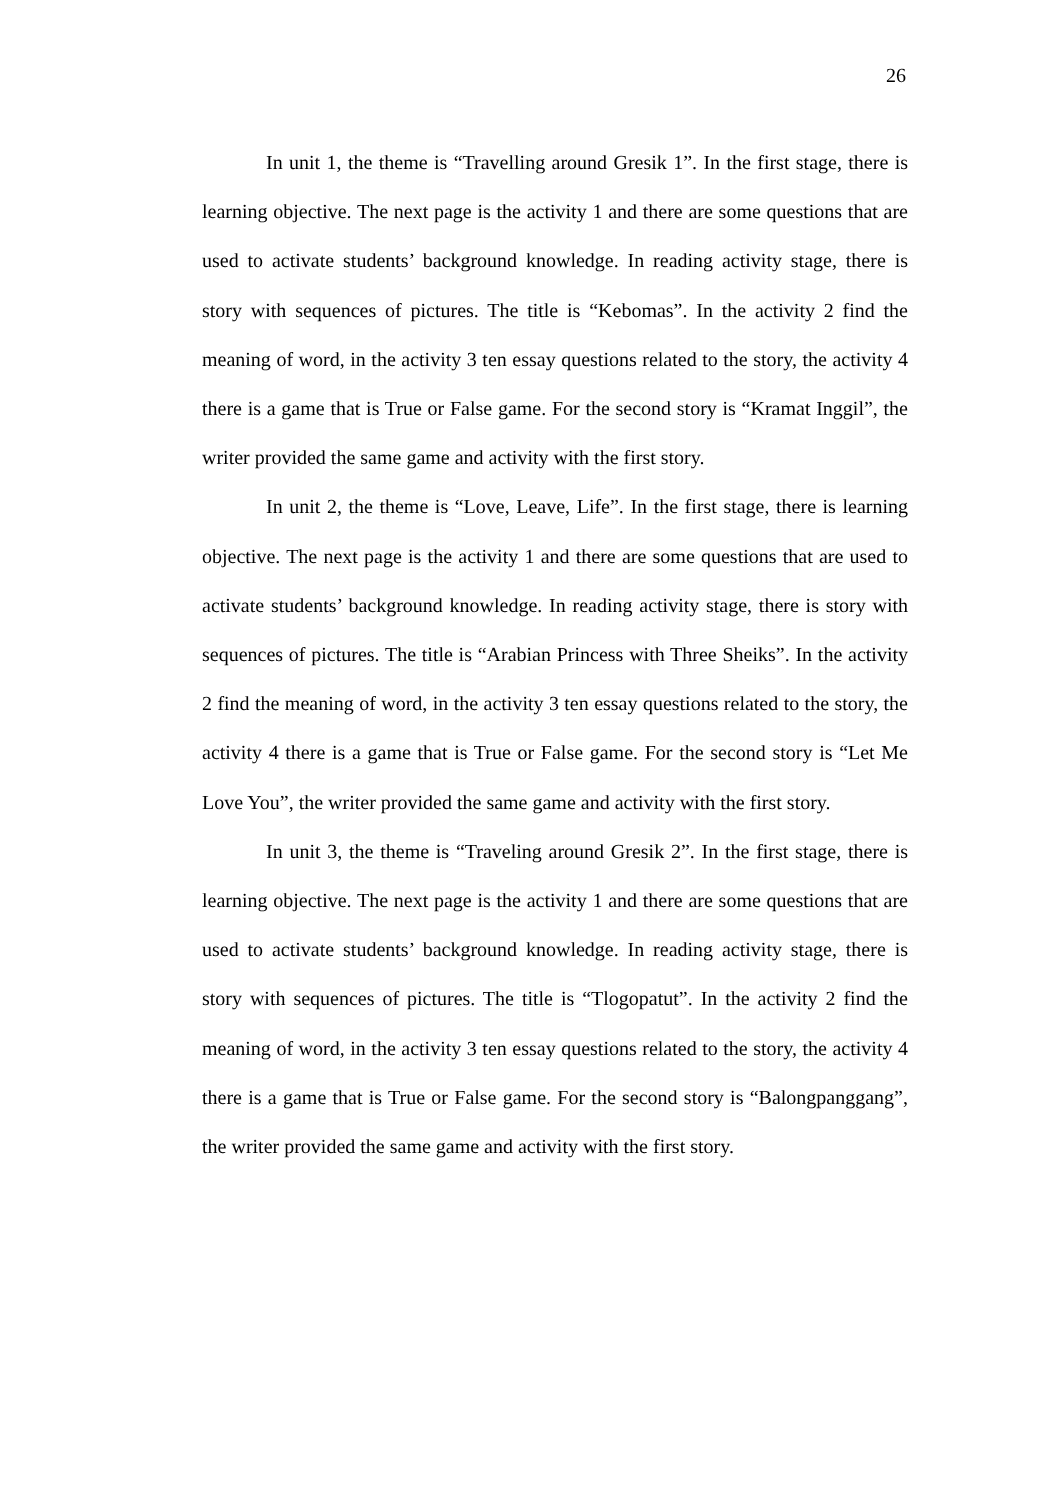26
In unit 1, the theme is “Travelling around Gresik 1”. In the first stage, there is learning objective. The next page is the activity 1 and there are some questions that are used to activate students’ background knowledge. In reading activity stage, there is story with sequences of pictures. The title is “Kebomas”. In the activity 2 find the meaning of word, in the activity 3 ten essay questions related to the story, the activity 4 there is a game that is True or False game. For the second story is “Kramat Inggil”, the writer provided the same game and activity with the first story.
In unit 2, the theme is “Love, Leave, Life”. In the first stage, there is learning objective. The next page is the activity 1 and there are some questions that are used to activate students’ background knowledge. In reading activity stage, there is story with sequences of pictures. The title is “Arabian Princess with Three Sheiks”. In the activity 2 find the meaning of word, in the activity 3 ten essay questions related to the story, the activity 4 there is a game that is True or False game. For the second story is “Let Me Love You”, the writer provided the same game and activity with the first story.
In unit 3, the theme is “Traveling around Gresik 2”. In the first stage, there is learning objective. The next page is the activity 1 and there are some questions that are used to activate students’ background knowledge. In reading activity stage, there is story with sequences of pictures. The title is “Tlogopatut”. In the activity 2 find the meaning of word, in the activity 3 ten essay questions related to the story, the activity 4 there is a game that is True or False game. For the second story is “Balongpanggang”, the writer provided the same game and activity with the first story.